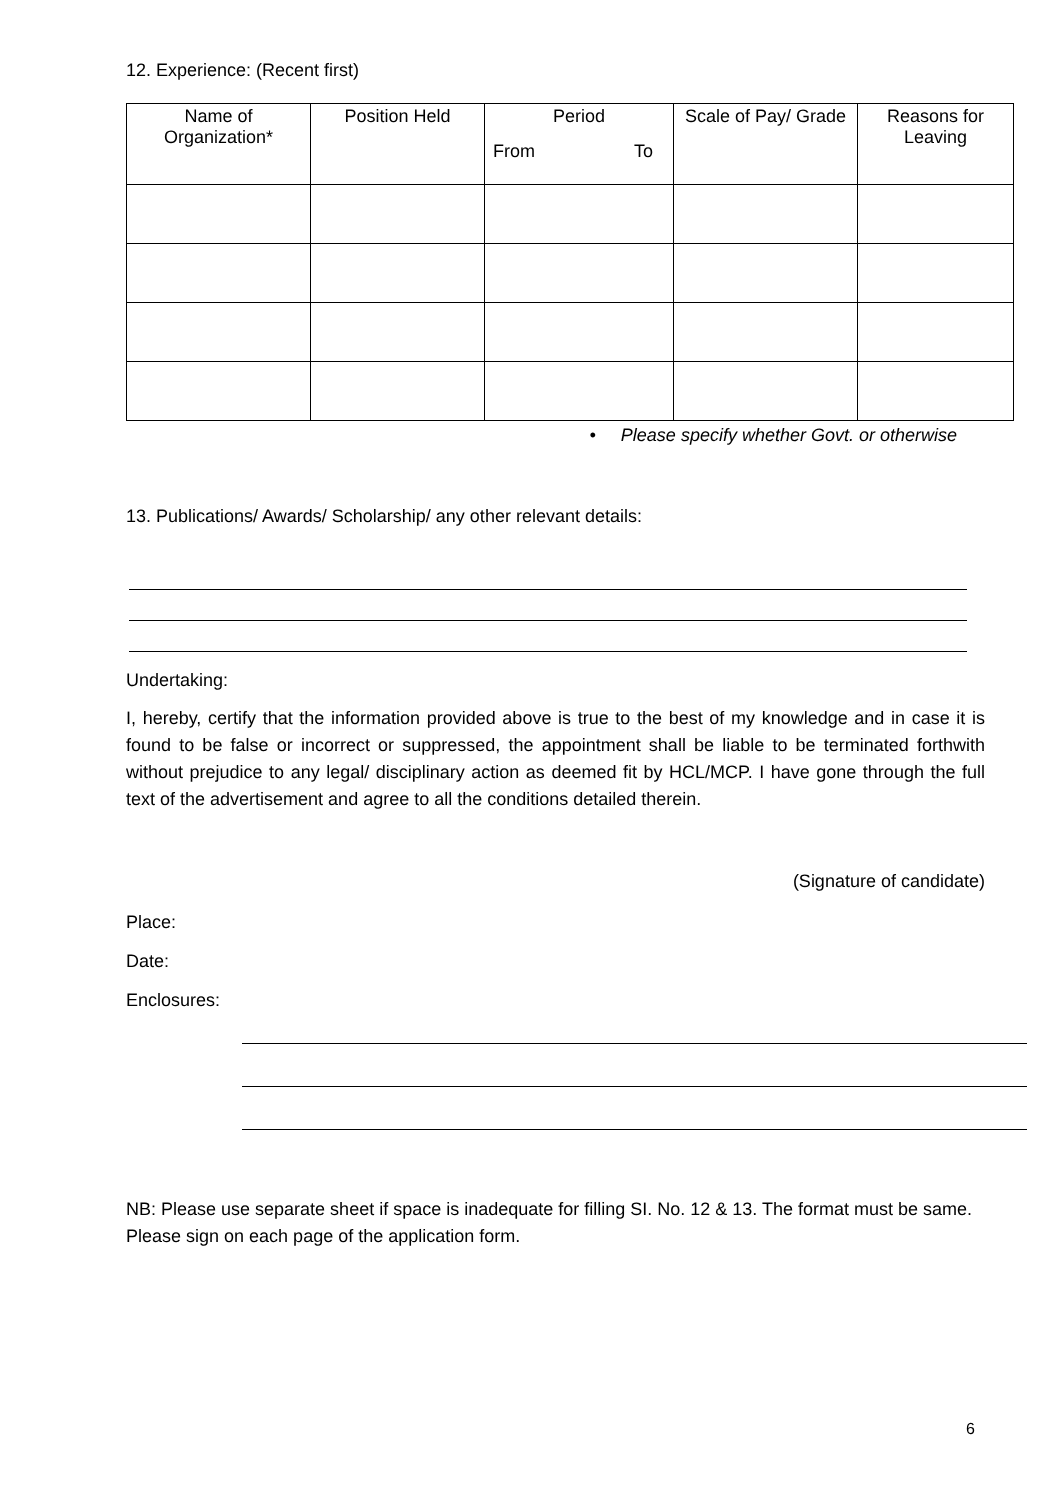12. Experience: (Recent first)
| Name of Organization* | Position Held | Period From To | Scale of Pay/ Grade | Reasons for Leaving |
| --- | --- | --- | --- | --- |
• Please specify whether Govt. or otherwise
13. Publications/ Awards/ Scholarship/ any other relevant details:
Undertaking:
I, hereby, certify that the information provided above is true to the best of my knowledge and in case it is found to be false or incorrect or suppressed, the appointment shall be liable to be terminated forthwith without prejudice to any legal/ disciplinary action as deemed fit by HCL/MCP. I have gone through the full text of the advertisement and agree to all the conditions detailed therein.
(Signature of candidate)
Place:
Date:
Enclosures:
NB: Please use separate sheet if space is inadequate for filling SI. No. 12 & 13. The format must be same.
Please sign on each page of the application form.
6